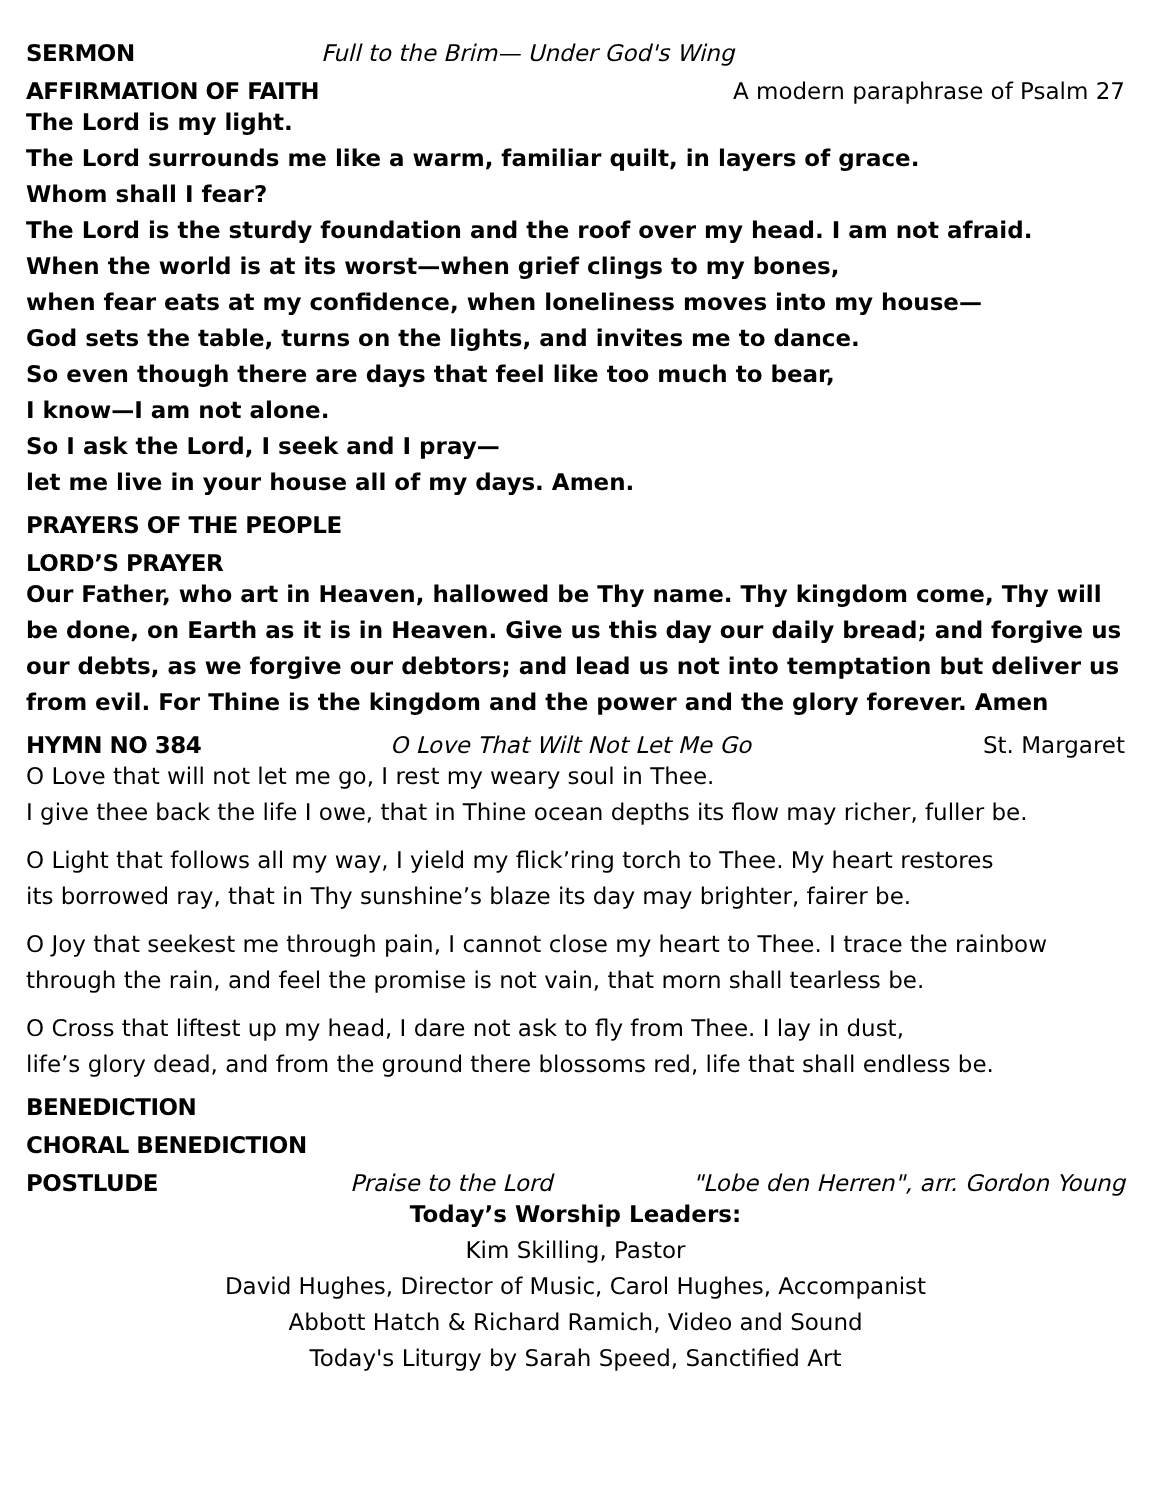SERMON Full to the Brim— Under God's Wing
AFFIRMATION OF FAITH A modern paraphrase of Psalm 27
The Lord is my light.
The Lord surrounds me like a warm, familiar quilt, in layers of grace.
Whom shall I fear?
The Lord is the sturdy foundation and the roof over my head. I am not afraid.
When the world is at its worst—when grief clings to my bones,
when fear eats at my confidence, when loneliness moves into my house—
God sets the table, turns on the lights, and invites me to dance.
So even though there are days that feel like too much to bear,
I know—I am not alone.
So I ask the Lord, I seek and I pray—
let me live in your house all of my days. Amen.
PRAYERS OF THE PEOPLE
LORD’S PRAYER
Our Father, who art in Heaven, hallowed be Thy name. Thy kingdom come, Thy will be done, on Earth as it is in Heaven. Give us this day our daily bread; and forgive us our debts, as we forgive our debtors; and lead us not into temptation but deliver us from evil. For Thine is the kingdom and the power and the glory forever. Amen
HYMN NO 384 O Love That Wilt Not Let Me Go St. Margaret
O Love that will not let me go, I rest my weary soul in Thee.
I give thee back the life I owe, that in Thine ocean depths its flow may richer, fuller be.
O Light that follows all my way, I yield my flick’ring torch to Thee. My heart restores
its borrowed ray, that in Thy sunshine’s blaze its day may brighter, fairer be.
O Joy that seekest me through pain, I cannot close my heart to Thee. I trace the rainbow through the rain, and feel the promise is not vain, that morn shall tearless be.
O Cross that liftest up my head, I dare not ask to fly from Thee. I lay in dust,
life’s glory dead, and from the ground there blossoms red, life that shall endless be.
BENEDICTION
CHORAL BENEDICTION
POSTLUDE Praise to the Lord "Lobe den Herren", arr. Gordon Young
Today’s Worship Leaders:
Kim Skilling, Pastor
David Hughes, Director of Music, Carol Hughes, Accompanist
Abbott Hatch & Richard Ramich, Video and Sound
Today's Liturgy by Sarah Speed, Sanctified Art